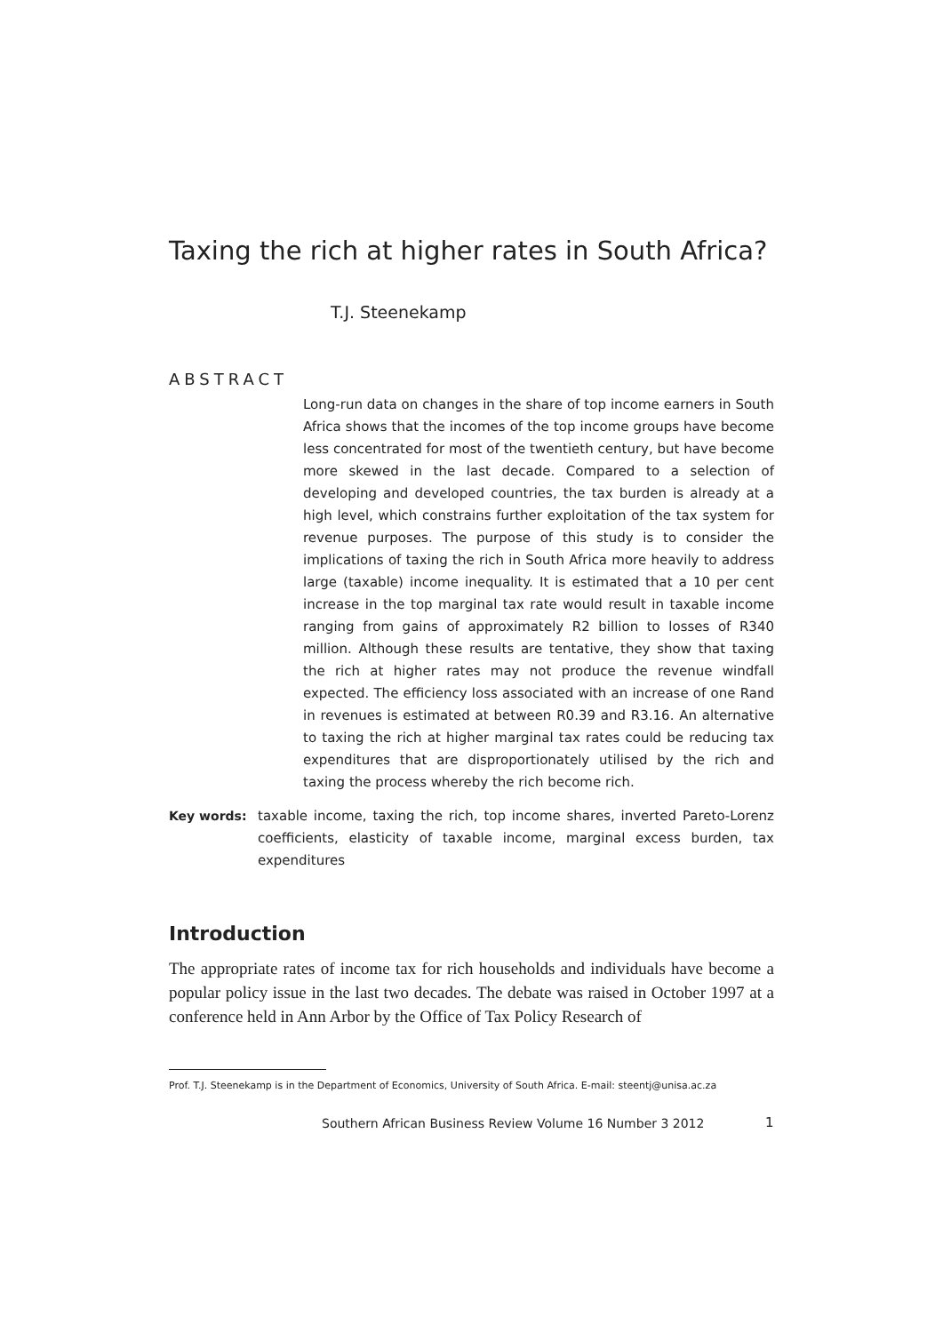Taxing the rich at higher rates in South Africa?
T.J. Steenekamp
ABSTRACT
Long-run data on changes in the share of top income earners in South Africa shows that the incomes of the top income groups have become less concentrated for most of the twentieth century, but have become more skewed in the last decade. Compared to a selection of developing and developed countries, the tax burden is already at a high level, which constrains further exploitation of the tax system for revenue purposes. The purpose of this study is to consider the implications of taxing the rich in South Africa more heavily to address large (taxable) income inequality. It is estimated that a 10 per cent increase in the top marginal tax rate would result in taxable income ranging from gains of approximately R2 billion to losses of R340 million. Although these results are tentative, they show that taxing the rich at higher rates may not produce the revenue windfall expected. The efficiency loss associated with an increase of one Rand in revenues is estimated at between R0.39 and R3.16. An alternative to taxing the rich at higher marginal tax rates could be reducing tax expenditures that are disproportionately utilised by the rich and taxing the process whereby the rich become rich.
Key words: taxable income, taxing the rich, top income shares, inverted Pareto-Lorenz coefficients, elasticity of taxable income, marginal excess burden, tax expenditures
Introduction
The appropriate rates of income tax for rich households and individuals have become a popular policy issue in the last two decades. The debate was raised in October 1997 at a conference held in Ann Arbor by the Office of Tax Policy Research of
Prof. T.J. Steenekamp is in the Department of Economics, University of South Africa. E-mail: steentj@unisa.ac.za
Southern African Business Review Volume 16 Number 3 2012
1